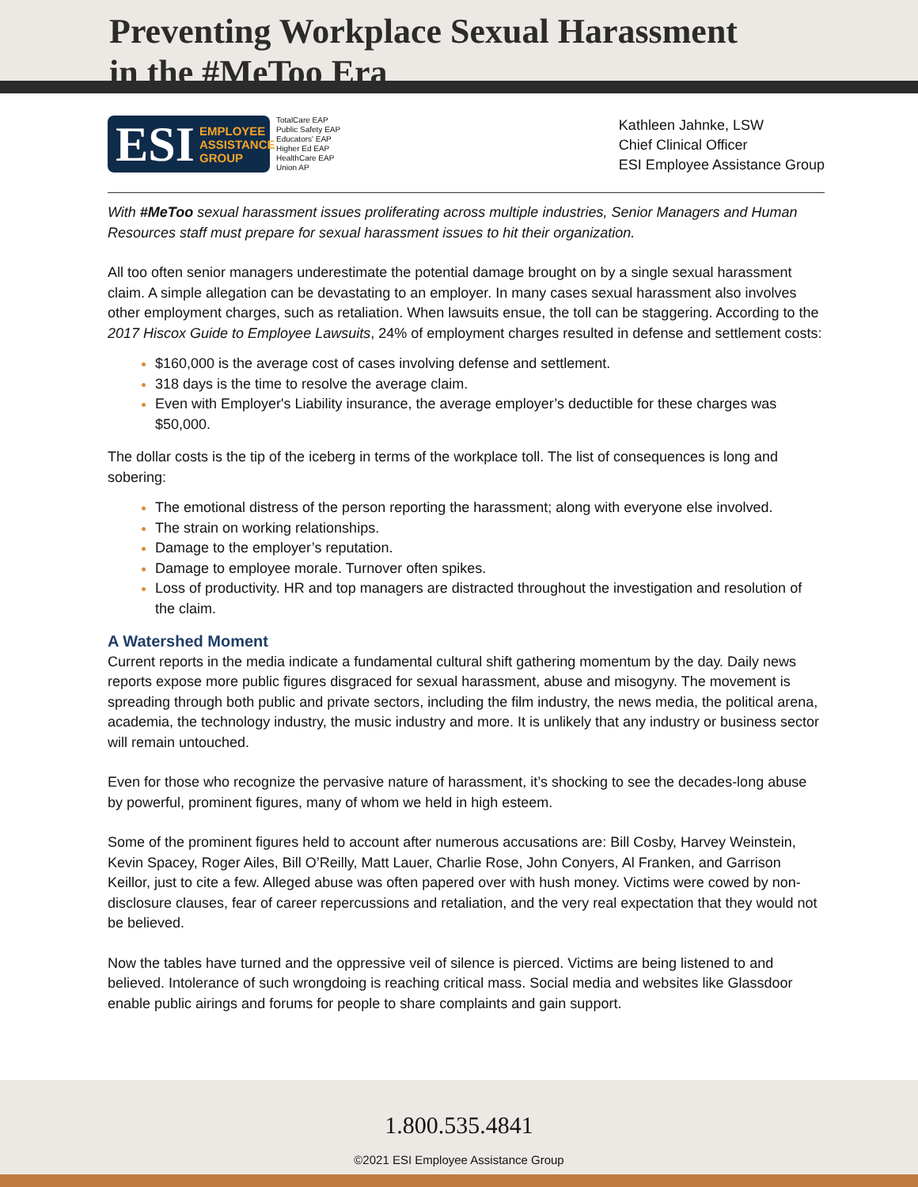Preventing Workplace Sexual Harassment
in the #MeToo Era
ESI EMPLOYEE
ASSISTANCE
GROUP
TotalCare EAP
Public Safety EAP
Educators' EAP
Higher Ed EAP
HealthCare EAP
Union AP
Kathleen Jahnke, LSW
Chief Clinical Officer
ESI Employee Assistance Group
With #MeToo sexual harassment issues proliferating across multiple industries, Senior Managers and Human Resources staff must prepare for sexual harassment issues to hit their organization.
All too often senior managers underestimate the potential damage brought on by a single sexual harassment claim. A simple allegation can be devastating to an employer. In many cases sexual harassment also involves other employment charges, such as retaliation. When lawsuits ensue, the toll can be staggering. According to the 2017 Hiscox Guide to Employee Lawsuits, 24% of employment charges resulted in defense and settlement costs:
$160,000 is the average cost of cases involving defense and settlement.
318 days is the time to resolve the average claim.
Even with Employer's Liability insurance, the average employer’s deductible for these charges was $50,000.
The dollar costs is the tip of the iceberg in terms of the workplace toll. The list of consequences is long and sobering:
The emotional distress of the person reporting the harassment; along with everyone else involved.
The strain on working relationships.
Damage to the employer’s reputation.
Damage to employee morale. Turnover often spikes.
Loss of productivity. HR and top managers are distracted throughout the investigation and resolution of the claim.
A Watershed Moment
Current reports in the media indicate a fundamental cultural shift gathering momentum by the day. Daily news reports expose more public figures disgraced for sexual harassment, abuse and misogyny. The movement is spreading through both public and private sectors, including the film industry, the news media, the political arena, academia, the technology industry, the music industry and more. It is unlikely that any industry or business sector will remain untouched.
Even for those who recognize the pervasive nature of harassment, it’s shocking to see the decades-long abuse by powerful, prominent figures, many of whom we held in high esteem.
Some of the prominent figures held to account after numerous accusations are: Bill Cosby, Harvey Weinstein, Kevin Spacey, Roger Ailes, Bill O’Reilly, Matt Lauer, Charlie Rose, John Conyers, Al Franken, and Garrison Keillor, just to cite a few. Alleged abuse was often papered over with hush money. Victims were cowed by non-disclosure clauses, fear of career repercussions and retaliation, and the very real expectation that they would not be believed.
Now the tables have turned and the oppressive veil of silence is pierced. Victims are being listened to and believed. Intolerance of such wrongdoing is reaching critical mass. Social media and websites like Glassdoor enable public airings and forums for people to share complaints and gain support.
1.800.535.4841
©2021 ESI Employee Assistance Group